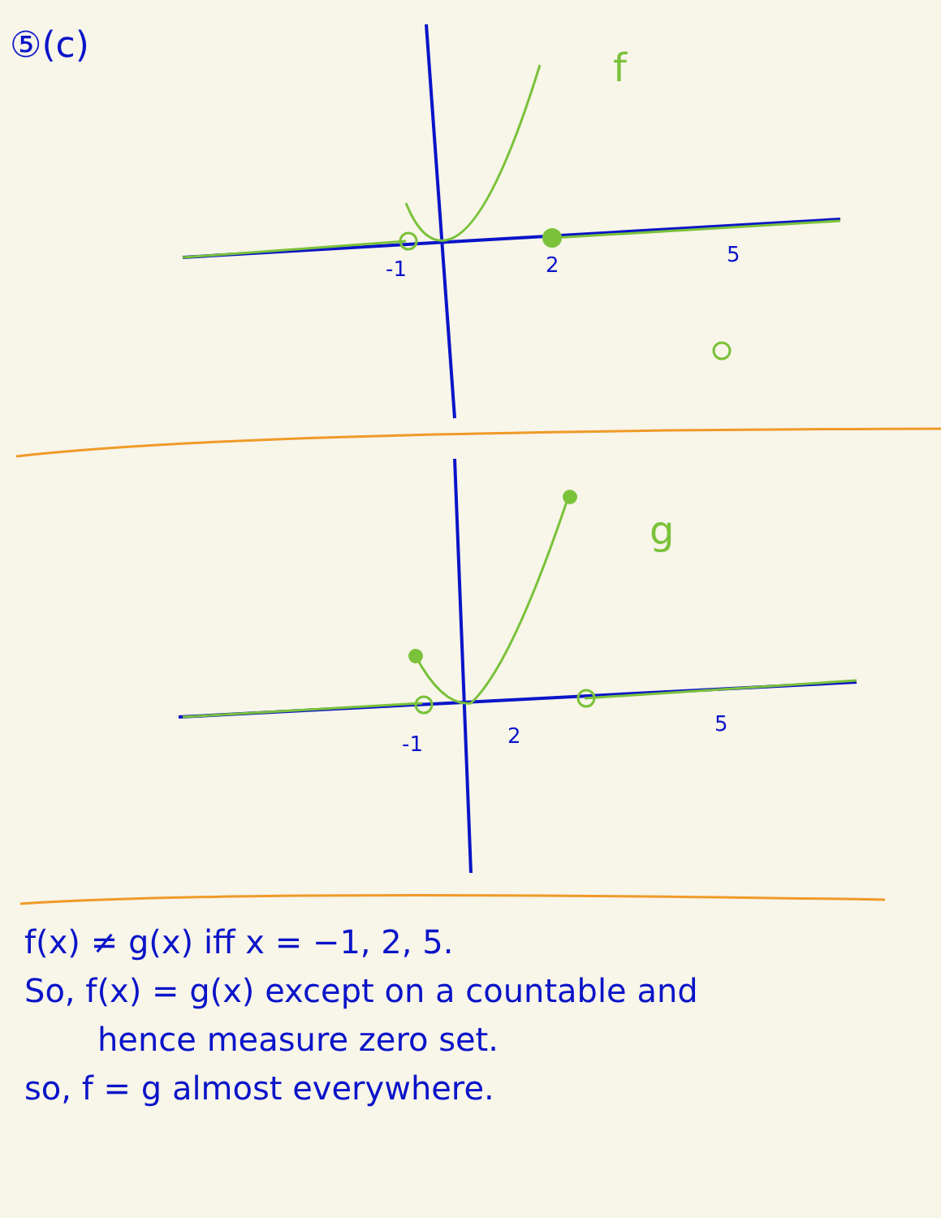⑤(c)
-1
2
5
-1
2
5
f
g
f(x) ≠ g(x) iff x = −1, 2, 5.
So, f(x) = g(x) except on a countable and
hence measure zero set.
so, f = g almost everywhere.